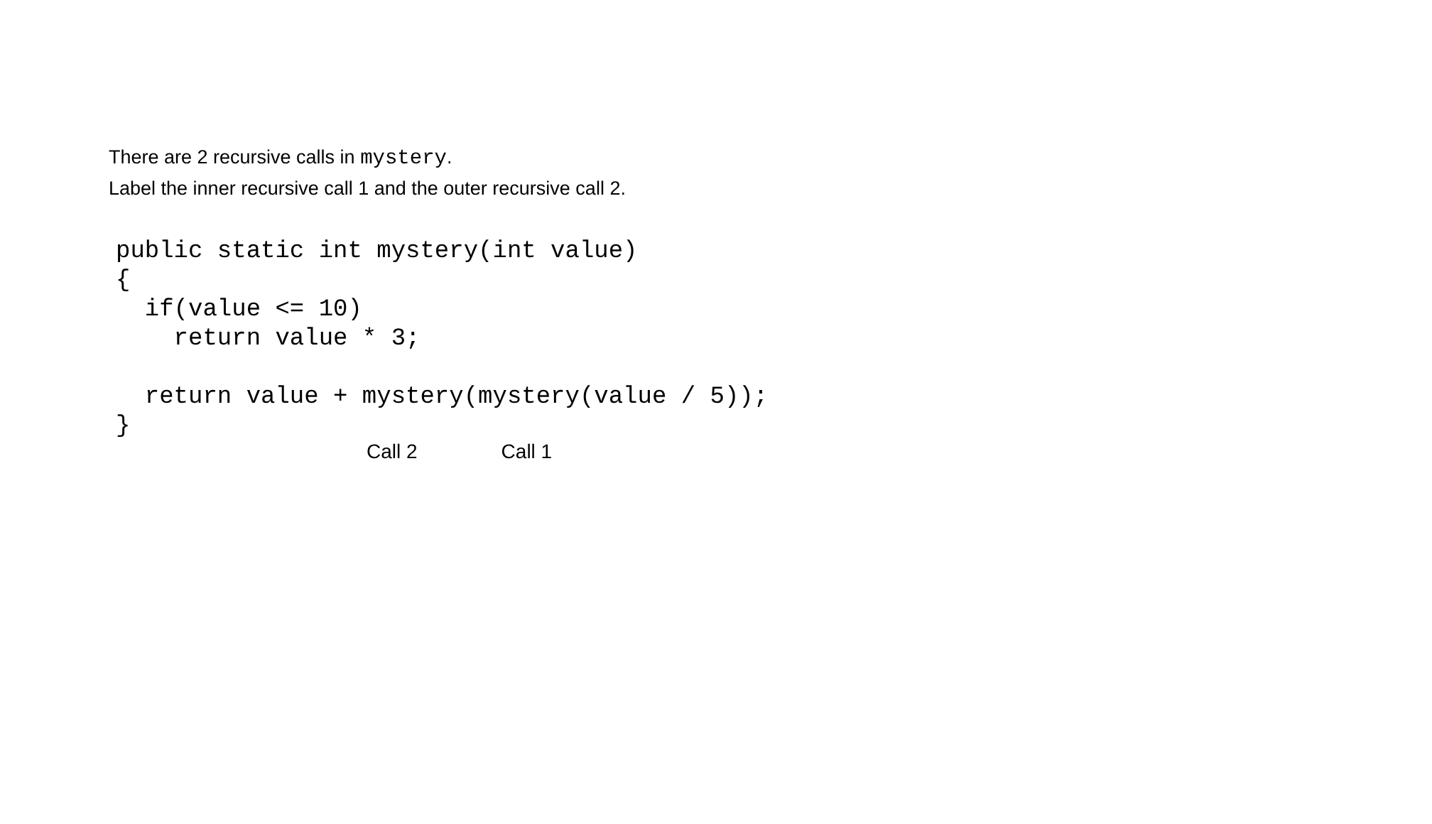There are 2 recursive calls in mystery.
Label the inner recursive call 1 and the outer recursive call 2.
public static int mystery(int value)
{
  if(value <= 10)
    return value * 3;

  return value + mystery(mystery(value / 5));
}
Call 2 Call 1